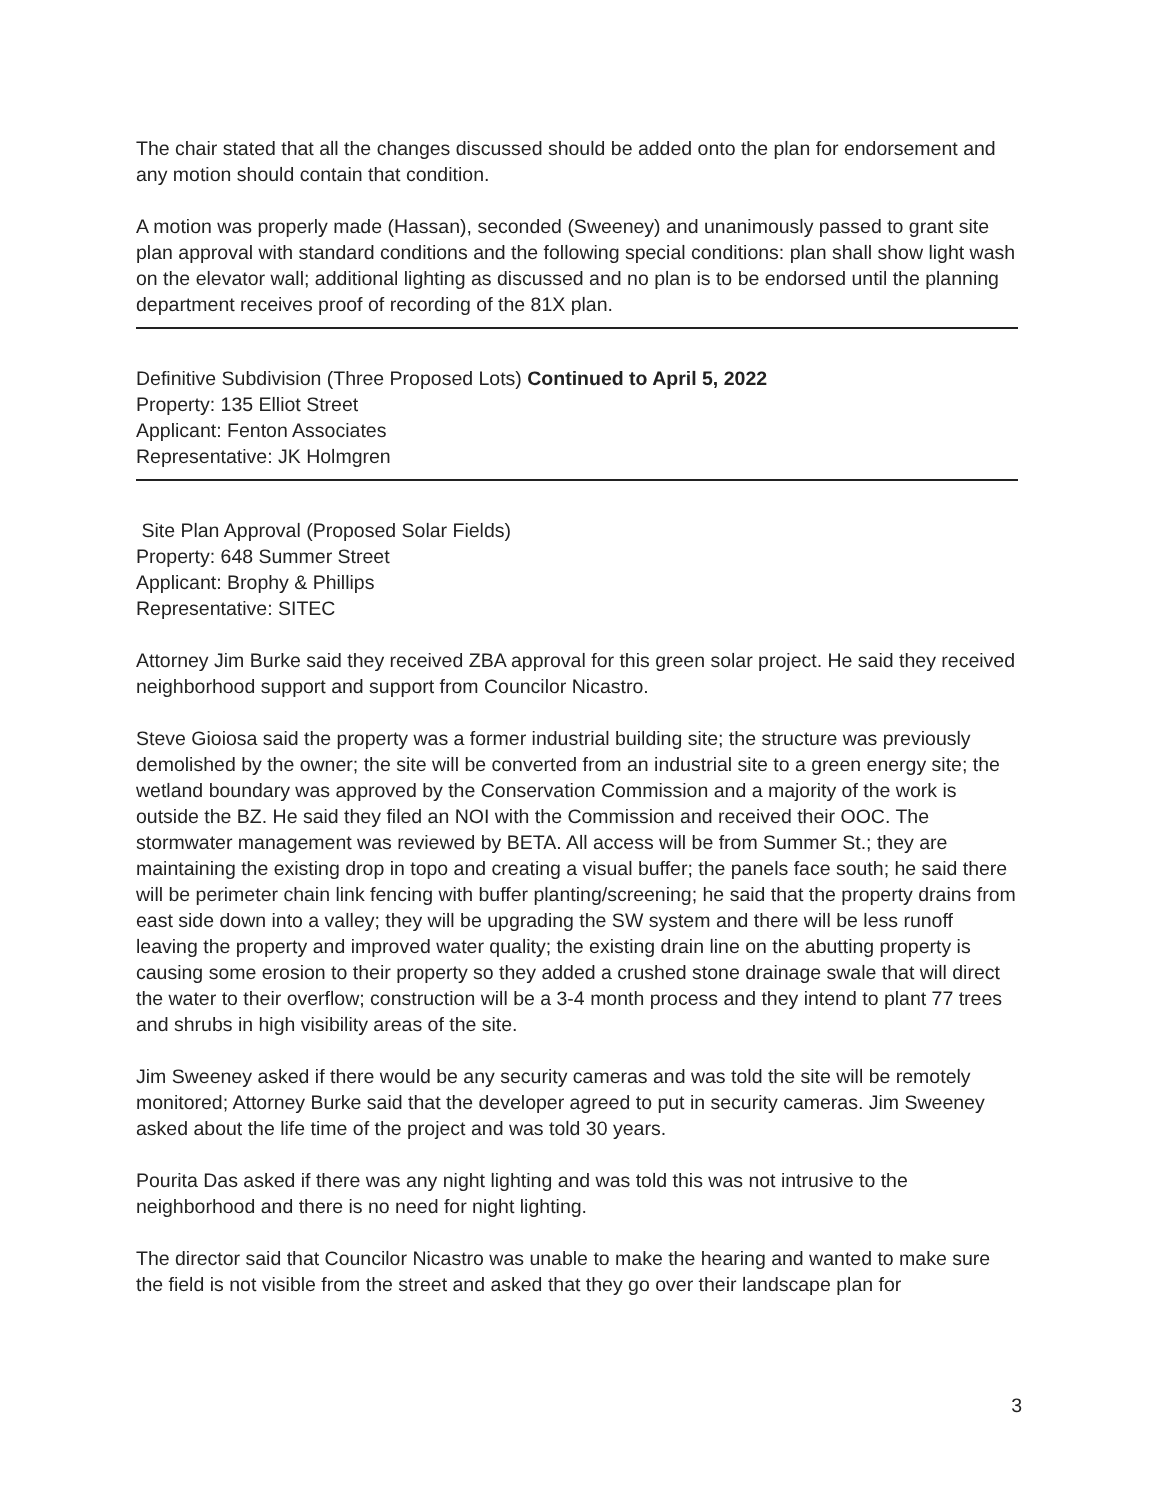The chair stated that all the changes discussed should be added onto the plan for endorsement and any motion should contain that condition.
A motion was properly made (Hassan), seconded (Sweeney) and unanimously passed to grant site plan approval with standard conditions and the following special conditions: plan shall show light wash on the elevator wall; additional lighting as discussed and no plan is to be endorsed until the planning department receives proof of recording of the 81X plan.
Definitive Subdivision (Three Proposed Lots) Continued to April 5, 2022
Property: 135 Elliot Street
Applicant: Fenton Associates
Representative: JK Holmgren
Site Plan Approval (Proposed Solar Fields)
Property: 648 Summer Street
Applicant: Brophy & Phillips
Representative: SITEC
Attorney Jim Burke said they received ZBA approval for this green solar project. He said they received neighborhood support and support from Councilor Nicastro.
Steve Gioiosa said the property was a former industrial building site; the structure was previously demolished by the owner; the site will be converted from an industrial site to a green energy site; the wetland boundary was approved by the Conservation Commission and a majority of the work is outside the BZ. He said they filed an NOI with the Commission and received their OOC. The stormwater management was reviewed by BETA. All access will be from Summer St.; they are maintaining the existing drop in topo and creating a visual buffer; the panels face south; he said there will be perimeter chain link fencing with buffer planting/screening; he said that the property drains from east side down into a valley; they will be upgrading the SW system and there will be less runoff leaving the property and improved water quality; the existing drain line on the abutting property is causing some erosion to their property so they added a crushed stone drainage swale that will direct the water to their overflow; construction will be a 3-4 month process and they intend to plant 77 trees and shrubs in high visibility areas of the site.
Jim Sweeney asked if there would be any security cameras and was told the site will be remotely monitored; Attorney Burke said that the developer agreed to put in security cameras. Jim Sweeney asked about the life time of the project and was told 30 years.
Pourita Das asked if there was any night lighting and was told this was not intrusive to the neighborhood and there is no need for night lighting.
The director said that Councilor Nicastro was unable to make the hearing and wanted to make sure the field is not visible from the street and asked that they go over their landscape plan for
3